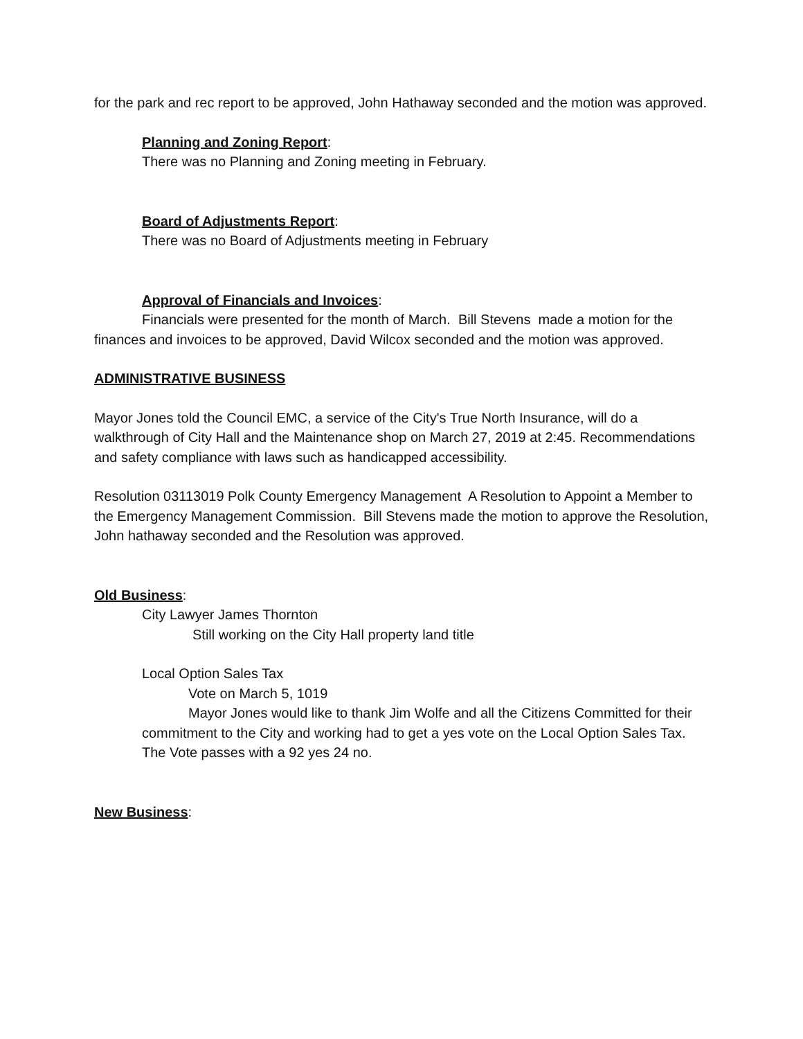for the park and rec report to be approved, John Hathaway seconded and the motion was approved.
Planning and Zoning Report:
There was no Planning and Zoning meeting in February.
Board of Adjustments Report:
There was no Board of Adjustments meeting in February
Approval of Financials and Invoices:
Financials were presented for the month of March. Bill Stevens made a motion for the finances and invoices to be approved, David Wilcox seconded and the motion was approved.
ADMINISTRATIVE BUSINESS
Mayor Jones told the Council EMC, a service of the City's True North Insurance, will do a walkthrough of City Hall and the Maintenance shop on March 27, 2019 at 2:45. Recommendations and safety compliance with laws such as handicapped accessibility.
Resolution 03113019 Polk County Emergency Management A Resolution to Appoint a Member to the Emergency Management Commission. Bill Stevens made the motion to approve the Resolution, John hathaway seconded and the Resolution was approved.
Old Business:
City Lawyer James Thornton
Still working on the City Hall property land title
Local Option Sales Tax
Vote on March 5, 1019
Mayor Jones would like to thank Jim Wolfe and all the Citizens Committed for their commitment to the City and working had to get a yes vote on the Local Option Sales Tax. The Vote passes with a 92 yes 24 no.
New Business: